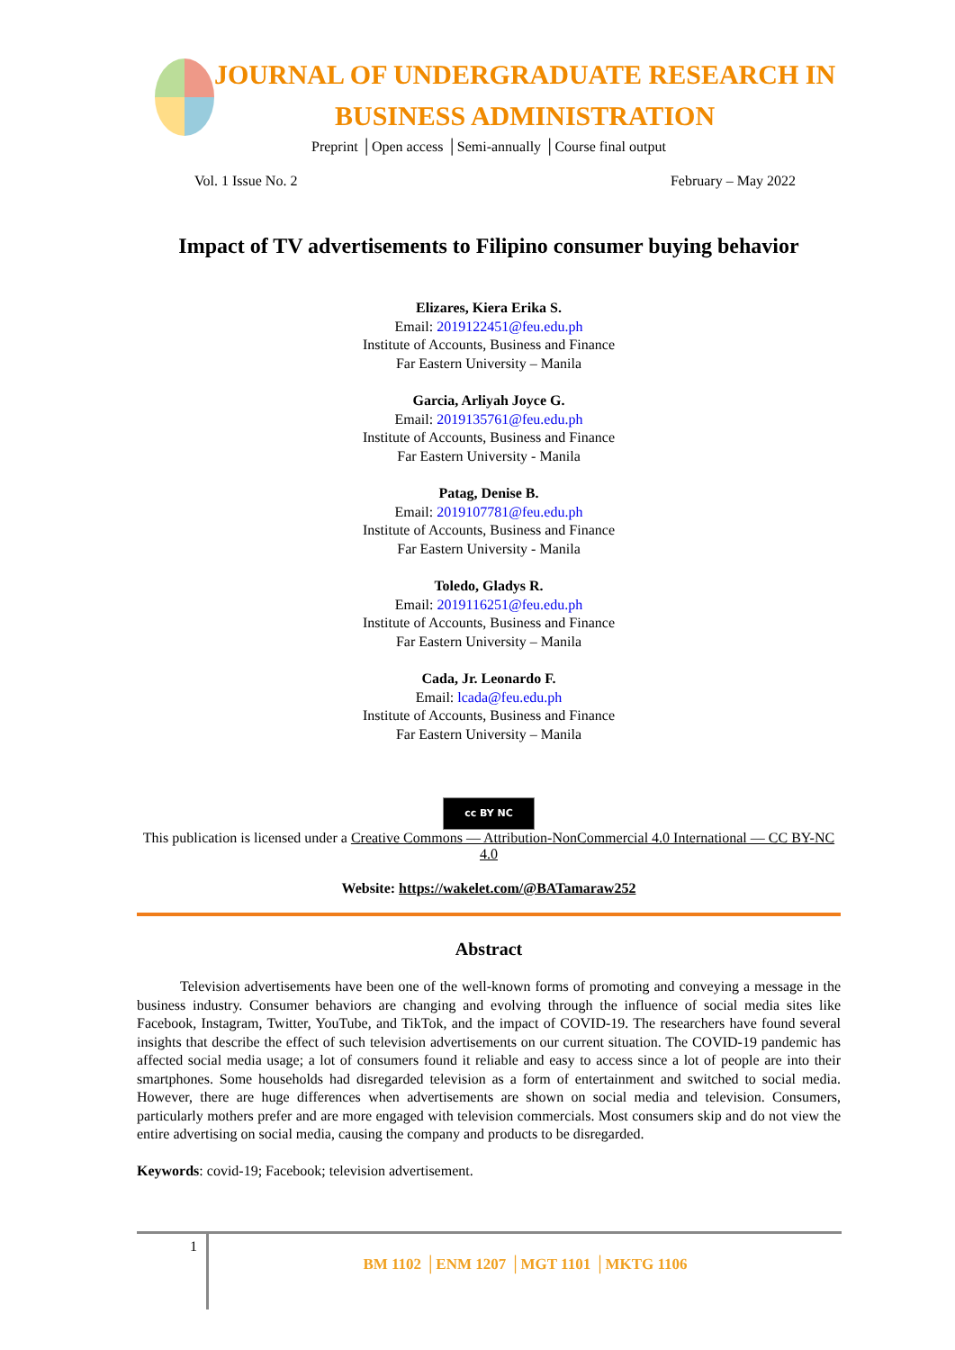JOURNAL OF UNDERGRADUATE RESEARCH IN
BUSINESS ADMINISTRATION
Preprint │Open access │Semi-annually │Course final output
Vol. 1 Issue No. 2 February – May 2022
Impact of TV advertisements to Filipino consumer buying behavior
Elizares, Kiera Erika S.
Email: 2019122451@feu.edu.ph
Institute of Accounts, Business and Finance
Far Eastern University – Manila
Garcia, Arliyah Joyce G.
Email: 2019135761@feu.edu.ph
Institute of Accounts, Business and Finance
Far Eastern University - Manila
Patag, Denise B.
Email: 2019107781@feu.edu.ph
Institute of Accounts, Business and Finance
Far Eastern University - Manila
Toledo, Gladys R.
Email: 2019116251@feu.edu.ph
Institute of Accounts, Business and Finance
Far Eastern University – Manila
Cada, Jr. Leonardo F.
Email: lcada@feu.edu.ph
Institute of Accounts, Business and Finance
Far Eastern University – Manila
cc BY NC
This publication is licensed under a Creative Commons — Attribution-NonCommercial 4.0 International — CC BY-NC 4.0
Website: https://wakelet.com/@BATamaraw252
Abstract
   Television advertisements have been one of the well-known forms of promoting and conveying a message in the business industry. Consumer behaviors are changing and evolving through the influence of social media sites like Facebook, Instagram, Twitter, YouTube, and TikTok, and the impact of COVID-19. The researchers have found several insights that describe the effect of such television advertisements on our current situation. The COVID-19 pandemic has affected social media usage; a lot of consumers found it reliable and easy to access since a lot of people are into their smartphones. Some households had disregarded television as a form of entertainment and switched to social media. However, there are huge differences when advertisements are shown on social media and television. Consumers, particularly mothers prefer and are more engaged with television commercials. Most consumers skip and do not view the entire advertising on social media, causing the company and products to be disregarded.
Keywords: covid-19; Facebook; television advertisement.
1
BM 1102 │ENM 1207 │MGT 1101 │MKTG 1106